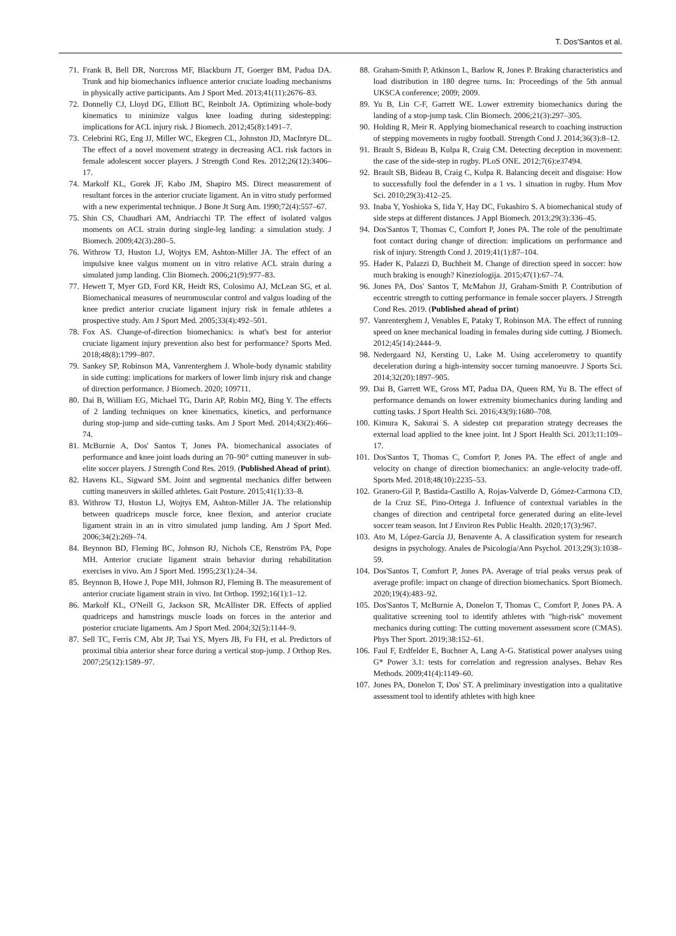T. Dos'Santos et al.
71. Frank B, Bell DR, Norcross MF, Blackburn JT, Goerger BM, Padua DA. Trunk and hip biomechanics influence anterior cruciate loading mechanisms in physically active participants. Am J Sport Med. 2013;41(11):2676–83.
72. Donnelly CJ, Lloyd DG, Elliott BC, Reinbolt JA. Optimizing whole-body kinematics to minimize valgus knee loading during sidestepping: implications for ACL injury risk. J Biomech. 2012;45(8):1491–7.
73. Celebrini RG, Eng JJ, Miller WC, Ekegren CL, Johnston JD, MacIntyre DL. The effect of a novel movement strategy in decreasing ACL risk factors in female adolescent soccer players. J Strength Cond Res. 2012;26(12):3406–17.
74. Markolf KL, Gorek JF, Kabo JM, Shapiro MS. Direct measurement of resultant forces in the anterior cruciate ligament. An in vitro study performed with a new experimental technique. J Bone Jt Surg Am. 1990;72(4):557–67.
75. Shin CS, Chaudhari AM, Andriacchi TP. The effect of isolated valgus moments on ACL strain during single-leg landing: a simulation study. J Biomech. 2009;42(3):280–5.
76. Withrow TJ, Huston LJ, Wojtys EM, Ashton-Miller JA. The effect of an impulsive knee valgus moment on in vitro relative ACL strain during a simulated jump landing. Clin Biomech. 2006;21(9):977–83.
77. Hewett T, Myer GD, Ford KR, Heidt RS, Colosimo AJ, McLean SG, et al. Biomechanical measures of neuromuscular control and valgus loading of the knee predict anterior cruciate ligament injury risk in female athletes a prospective study. Am J Sport Med. 2005;33(4):492–501.
78. Fox AS. Change-of-direction biomechanics: is what's best for anterior cruciate ligament injury prevention also best for performance? Sports Med. 2018;48(8):1799–807.
79. Sankey SP, Robinson MA, Vanrenterghem J. Whole-body dynamic stability in side cutting: implications for markers of lower limb injury risk and change of direction performance. J Biomech. 2020; 109711.
80. Dai B, William EG, Michael TG, Darin AP, Robin MQ, Bing Y. The effects of 2 landing techniques on knee kinematics, kinetics, and performance during stop-jump and side-cutting tasks. Am J Sport Med. 2014;43(2):466–74.
81. McBurnie A, Dos' Santos T, Jones PA. biomechanical associates of performance and knee joint loads during an 70–90° cutting maneuver in sub-elite soccer players. J Strength Cond Res. 2019. (Published Ahead of print).
82. Havens KL, Sigward SM. Joint and segmental mechanics differ between cutting maneuvers in skilled athletes. Gait Posture. 2015;41(1):33–8.
83. Withrow TJ, Huston LJ, Wojtys EM, Ashton-Miller JA. The relationship between quadriceps muscle force, knee flexion, and anterior cruciate ligament strain in an in vitro simulated jump landing. Am J Sport Med. 2006;34(2):269–74.
84. Beynnon BD, Fleming BC, Johnson RJ, Nichols CE, Renström PA, Pope MH. Anterior cruciate ligament strain behavior during rehabilitation exercises in vivo. Am J Sport Med. 1995;23(1):24–34.
85. Beynnon B, Howe J, Pope MH, Johnson RJ, Fleming B. The measurement of anterior cruciate ligament strain in vivo. Int Orthop. 1992;16(1):1–12.
86. Markolf KL, O'Neill G, Jackson SR, McAllister DR. Effects of applied quadriceps and hamstrings muscle loads on forces in the anterior and posterior cruciate ligaments. Am J Sport Med. 2004;32(5):1144–9.
87. Sell TC, Ferris CM, Abt JP, Tsai YS, Myers JB, Fu FH, et al. Predictors of proximal tibia anterior shear force during a vertical stop-jump. J Orthop Res. 2007;25(12):1589–97.
88. Graham-Smith P, Atkinson L, Barlow R, Jones P. Braking characteristics and load distribution in 180 degree turns. In: Proceedings of the 5th annual UKSCA conference; 2009; 2009.
89. Yu B, Lin C-F, Garrett WE. Lower extremity biomechanics during the landing of a stop-jump task. Clin Biomech. 2006;21(3):297–305.
90. Holding R, Meir R. Applying biomechanical research to coaching instruction of stepping movements in rugby football. Strength Cond J. 2014;36(3):8–12.
91. Brault S, Bideau B, Kulpa R, Craig CM. Detecting deception in movement: the case of the side-step in rugby. PLoS ONE. 2012;7(6):e37494.
92. Brault SB, Bideau B, Craig C, Kulpa R. Balancing deceit and disguise: How to successfully fool the defender in a 1 vs. 1 situation in rugby. Hum Mov Sci. 2010;29(3):412–25.
93. Inaba Y, Yoshioka S, Iida Y, Hay DC, Fukashiro S. A biomechanical study of side steps at different distances. J Appl Biomech. 2013;29(3):336–45.
94. Dos'Santos T, Thomas C, Comfort P, Jones PA. The role of the penultimate foot contact during change of direction: implications on performance and risk of injury. Strength Cond J. 2019;41(1):87–104.
95. Hader K, Palazzi D, Buchheit M. Change of direction speed in soccer: how much braking is enough? Kineziologija. 2015;47(1):67–74.
96. Jones PA, Dos' Santos T, McMahon JJ, Graham-Smith P. Contribution of eccentric strength to cutting performance in female soccer players. J Strength Cond Res. 2019. (Published ahead of print)
97. Vanrenterghem J, Venables E, Pataky T, Robinson MA. The effect of running speed on knee mechanical loading in females during side cutting. J Biomech. 2012;45(14):2444–9.
98. Nedergaard NJ, Kersting U, Lake M. Using accelerometry to quantify deceleration during a high-intensity soccer turning manoeuvre. J Sports Sci. 2014;32(20):1897–905.
99. Dai B, Garrett WE, Gross MT, Padua DA, Queen RM, Yu B. The effect of performance demands on lower extremity biomechanics during landing and cutting tasks. J Sport Health Sci. 2016;43(9):1680–708.
100. Kimura K, Sakurai S. A sidestep cut preparation strategy decreases the external load applied to the knee joint. Int J Sport Health Sci. 2013;11:109–17.
101. Dos'Santos T, Thomas C, Comfort P, Jones PA. The effect of angle and velocity on change of direction biomechanics: an angle-velocity trade-off. Sports Med. 2018;48(10):2235–53.
102. Granero-Gil P, Bastida-Castillo A, Rojas-Valverde D, Gómez-Carmona CD, de la Cruz SE, Pino-Ortega J. Influence of contextual variables in the changes of direction and centripetal force generated during an elite-level soccer team season. Int J Environ Res Public Health. 2020;17(3):967.
103. Ato M, López-García JJ, Benavente A. A classification system for research designs in psychology. Anales de Psicología/Ann Psychol. 2013;29(3):1038–59.
104. Dos'Santos T, Comfort P, Jones PA. Average of trial peaks versus peak of average profile: impact on change of direction biomechanics. Sport Biomech. 2020;19(4):483–92.
105. Dos'Santos T, McBurnie A, Donelon T, Thomas C, Comfort P, Jones PA. A qualitative screening tool to identify athletes with "high-risk" movement mechanics during cutting: The cutting movement assessment score (CMAS). Phys Ther Sport. 2019;38:152–61.
106. Faul F, Erdfelder E, Buchner A, Lang A-G. Statistical power analyses using G* Power 3.1: tests for correlation and regression analyses. Behav Res Methods. 2009;41(4):1149–60.
107. Jones PA, Donelon T, Dos' ST. A preliminary investigation into a qualitative assessment tool to identify athletes with high knee